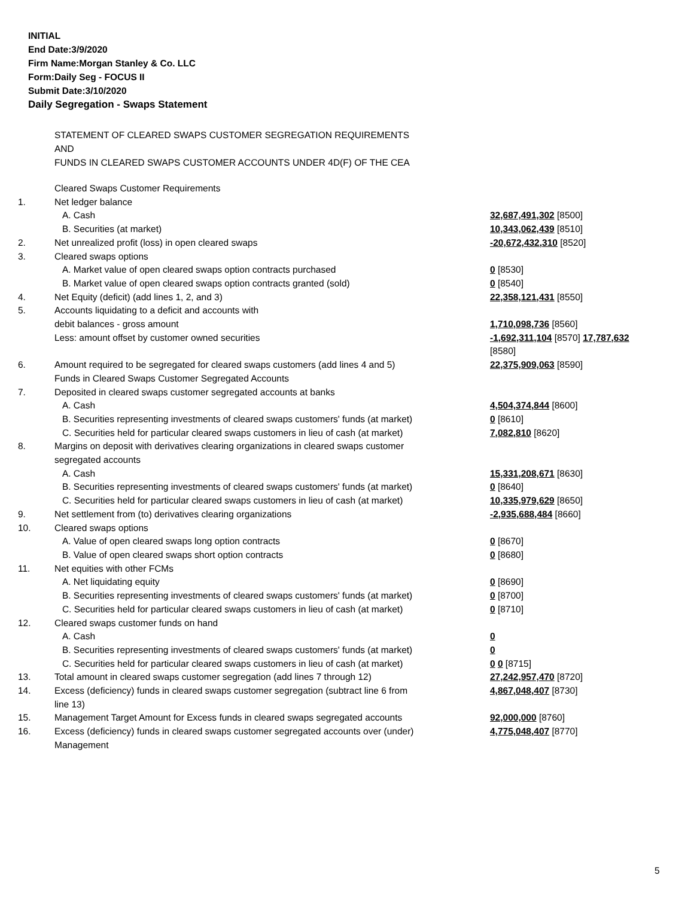INITIAL
End Date:3/9/2020
Firm Name:Morgan Stanley & Co. LLC
Form:Daily Seg - FOCUS II
Submit Date:3/10/2020
Daily Segregation - Swaps Statement
STATEMENT OF CLEARED SWAPS CUSTOMER SEGREGATION REQUIREMENTS
AND
FUNDS IN CLEARED SWAPS CUSTOMER ACCOUNTS UNDER 4D(F) OF THE CEA
| | Cleared Swaps Customer Requirements | |
| 1. | Net ledger balance | |
| | A. Cash | 32,687,491,302 [8500] |
| | B. Securities (at market) | 10,343,062,439 [8510] |
| 2. | Net unrealized profit (loss) in open cleared swaps | -20,672,432,310 [8520] |
| 3. | Cleared swaps options | |
| | A. Market value of open cleared swaps option contracts purchased | 0 [8530] |
| | B. Market value of open cleared swaps option contracts granted (sold) | 0 [8540] |
| 4. | Net Equity (deficit) (add lines 1, 2, and 3) | 22,358,121,431 [8550] |
| 5. | Accounts liquidating to a deficit and accounts with debit balances - gross amount | 1,710,098,736 [8560] |
| | Less: amount offset by customer owned securities | -1,692,311,104 [8570] 17,787,632 [8580] |
| 6. | Amount required to be segregated for cleared swaps customers (add lines 4 and 5) Funds in Cleared Swaps Customer Segregated Accounts | 22,375,909,063 [8590] |
| 7. | Deposited in cleared swaps customer segregated accounts at banks | |
| | A. Cash | 4,504,374,844 [8600] |
| | B. Securities representing investments of cleared swaps customers' funds (at market) | 0 [8610] |
| | C. Securities held for particular cleared swaps customers in lieu of cash (at market) | 7,082,810 [8620] |
| 8. | Margins on deposit with derivatives clearing organizations in cleared swaps customer segregated accounts | |
| | A. Cash | 15,331,208,671 [8630] |
| | B. Securities representing investments of cleared swaps customers' funds (at market) | 0 [8640] |
| | C. Securities held for particular cleared swaps customers in lieu of cash (at market) | 10,335,979,629 [8650] |
| 9. | Net settlement from (to) derivatives clearing organizations | -2,935,688,484 [8660] |
| 10. | Cleared swaps options | |
| | A. Value of open cleared swaps long option contracts | 0 [8670] |
| | B. Value of open cleared swaps short option contracts | 0 [8680] |
| 11. | Net equities with other FCMs | |
| | A. Net liquidating equity | 0 [8690] |
| | B. Securities representing investments of cleared swaps customers' funds (at market) | 0 [8700] |
| | C. Securities held for particular cleared swaps customers in lieu of cash (at market) | 0 [8710] |
| 12. | Cleared swaps customer funds on hand | |
| | A. Cash | 0 |
| | B. Securities representing investments of cleared swaps customers' funds (at market) | 0 |
| | C. Securities held for particular cleared swaps customers in lieu of cash (at market) | 0 0 [8715] |
| 13. | Total amount in cleared swaps customer segregation (add lines 7 through 12) | 27,242,957,470 [8720] |
| 14. | Excess (deficiency) funds in cleared swaps customer segregation (subtract line 6 from line 13) | 4,867,048,407 [8730] |
| 15. | Management Target Amount for Excess funds in cleared swaps segregated accounts | 92,000,000 [8760] |
| 16. | Excess (deficiency) funds in cleared swaps customer segregated accounts over (under) Management | 4,775,048,407 [8770] |
5